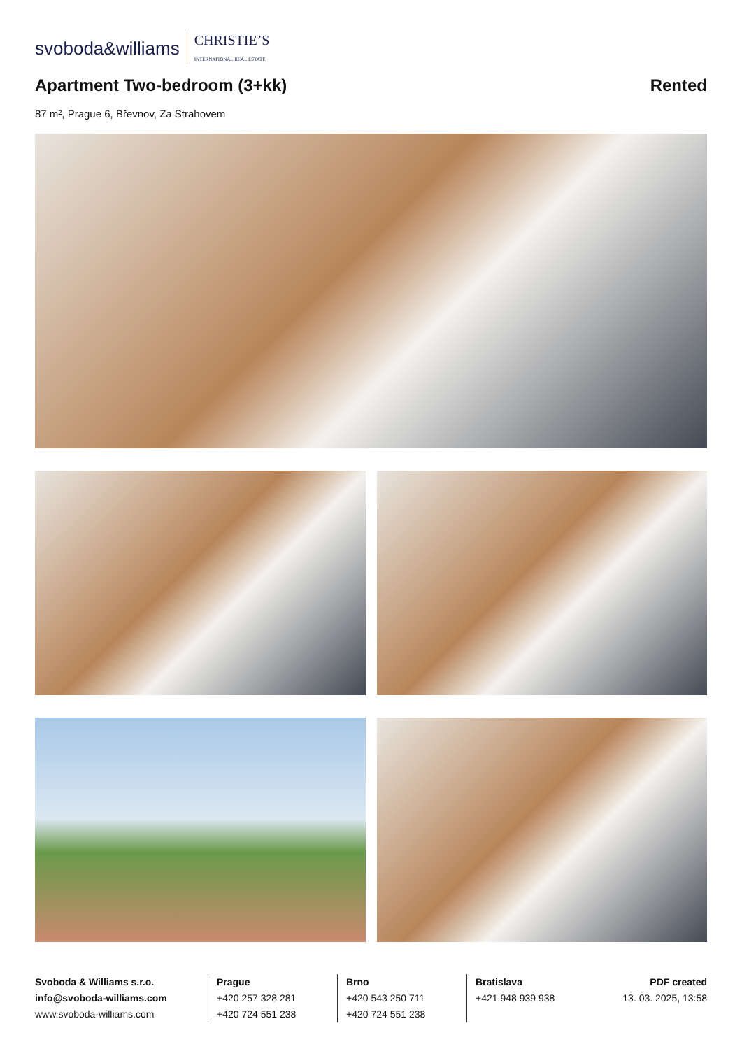svoboda&williams CHRISTIE’S
INTERNATIONAL REAL ESTATE
Apartment Two-bedroom (3+kk) Rented
87 m², Prague 6, Břevnov, Za Strahovem
Svoboda & Williams s.r.o.
info@svoboda-williams.com
www.svoboda-williams.com
Prague
+420 257 328 281
+420 724 551 238
Brno
+420 543 250 711
+420 724 551 238
Bratislava
+421 948 939 938
PDF created
13. 03. 2025, 13:58